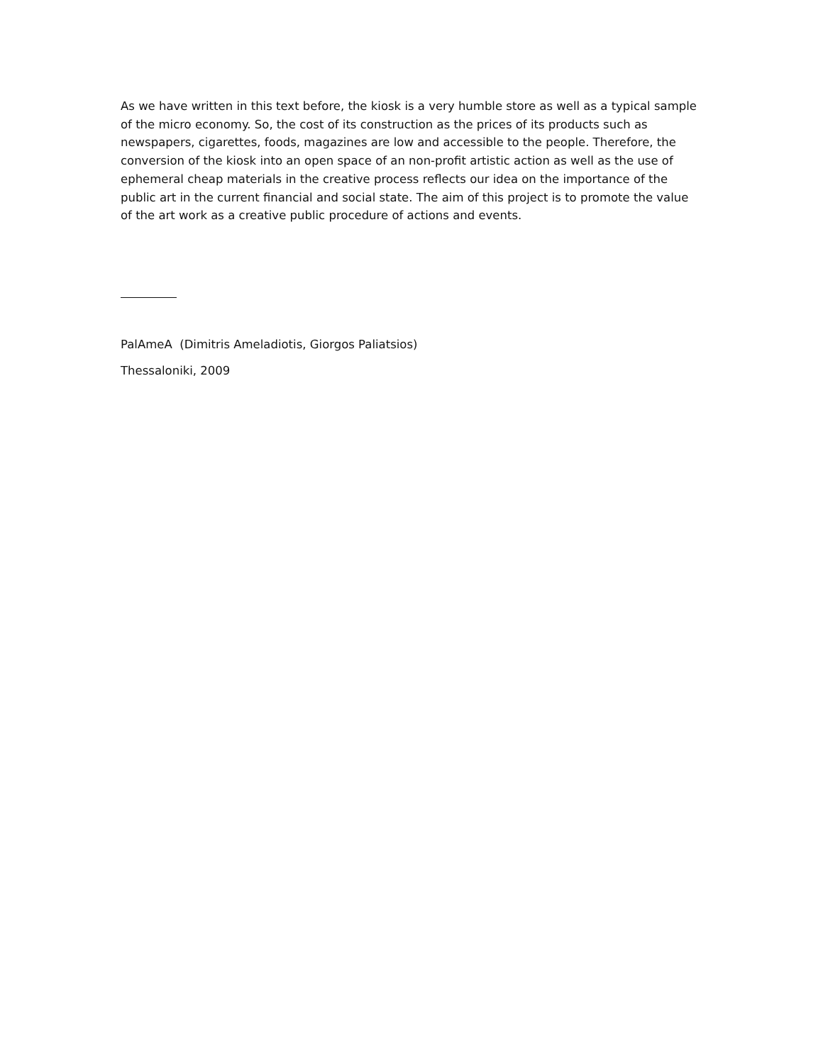As we have written in this text before, the kiosk is a very humble store as well as a typical sample of the micro economy. So, the cost of its construction as the prices of its products such as newspapers, cigarettes, foods, magazines are low and accessible to the people. Therefore, the conversion of the kiosk into an open space of an non-profit artistic action as well as the use of ephemeral cheap materials in the creative process reflects our idea on the importance of the public art in the current financial and social state. The aim of this project is to promote the value of the art work as a creative public procedure of actions and events.
PalAmeA (Dimitris Ameladiotis, Giorgos Paliatsios)
Thessaloniki, 2009